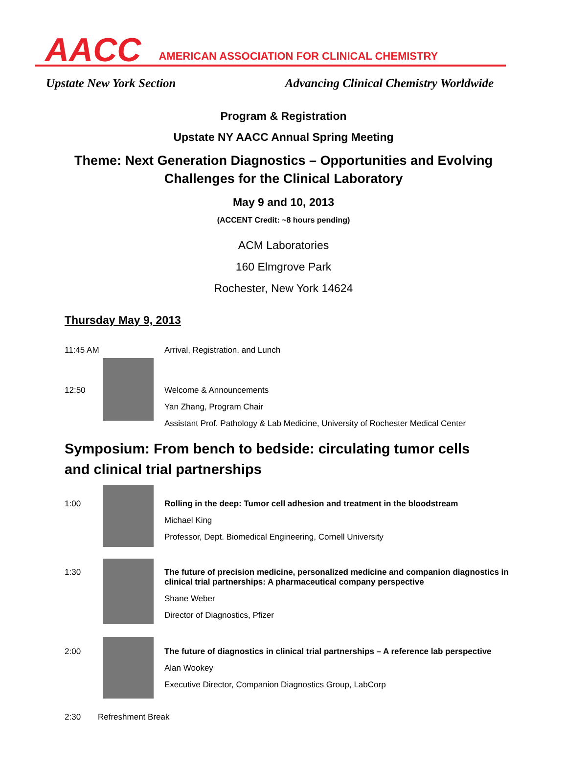AACC AMERICAN ASSOCIATION FOR CLINICAL CHEMISTRY
Upstate New York Section Advancing Clinical Chemistry Worldwide
Program & Registration
Upstate NY AACC Annual Spring Meeting
Theme: Next Generation Diagnostics – Opportunities and Evolving
Challenges for the Clinical Laboratory
May 9 and 10, 2013
(ACCENT Credit: ~8 hours pending)
ACM Laboratories
160 Elmgrove Park
Rochester, New York 14624
Thursday May 9, 2013
11:45 AM Arrival, Registration, and Lunch
12:50 Welcome & Announcements
Yan Zhang, Program Chair
Assistant Prof. Pathology & Lab Medicine, University of Rochester Medical Center
Symposium: From bench to bedside: circulating tumor cells
and clinical trial partnerships
1:00 Rolling in the deep: Tumor cell adhesion and treatment in the bloodstream
Michael King
Professor, Dept. Biomedical Engineering, Cornell University
1:30 The future of precision medicine, personalized medicine and companion diagnostics in
clinical trial partnerships: A pharmaceutical company perspective
Shane Weber
Director of Diagnostics, Pfizer
2:00 The future of diagnostics in clinical trial partnerships – A reference lab perspective
Alan Wookey
Executive Director, Companion Diagnostics Group, LabCorp
2:30 Refreshment Break